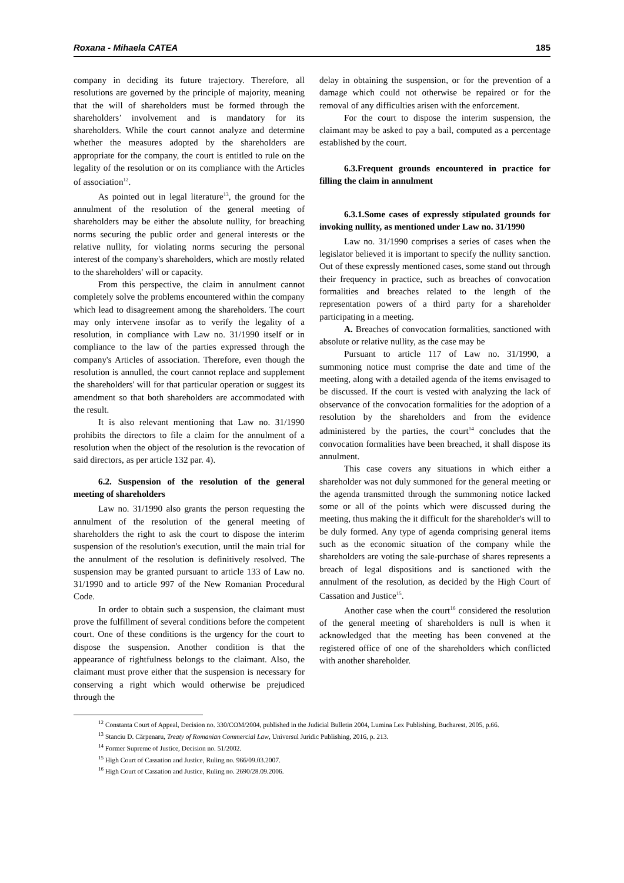Roxana - Mihaela CATEA 185
company in deciding its future trajectory. Therefore, all resolutions are governed by the principle of majority, meaning that the will of shareholders must be formed through the shareholders’ involvement and is mandatory for its shareholders. While the court cannot analyze and determine whether the measures adopted by the shareholders are appropriate for the company, the court is entitled to rule on the legality of the resolution or on its compliance with the Articles of association<sup>12</sup>.
As pointed out in legal literature<sup>13</sup>, the ground for the annulment of the resolution of the general meeting of shareholders may be either the absolute nullity, for breaching norms securing the public order and general interests or the relative nullity, for violating norms securing the personal interest of the company's shareholders, which are mostly related to the shareholders' will or capacity.
From this perspective, the claim in annulment cannot completely solve the problems encountered within the company which lead to disagreement among the shareholders. The court may only intervene insofar as to verify the legality of a resolution, in compliance with Law no. 31/1990 itself or in compliance to the law of the parties expressed through the company's Articles of association. Therefore, even though the resolution is annulled, the court cannot replace and supplement the shareholders' will for that particular operation or suggest its amendment so that both shareholders are accommodated with the result.
It is also relevant mentioning that Law no. 31/1990 prohibits the directors to file a claim for the annulment of a resolution when the object of the resolution is the revocation of said directors, as per article 132 par. 4).
6.2. Suspension of the resolution of the general meeting of shareholders
Law no. 31/1990 also grants the person requesting the annulment of the resolution of the general meeting of shareholders the right to ask the court to dispose the interim suspension of the resolution's execution, until the main trial for the annulment of the resolution is definitively resolved. The suspension may be granted pursuant to article 133 of Law no. 31/1990 and to article 997 of the New Romanian Procedural Code.
In order to obtain such a suspension, the claimant must prove the fulfillment of several conditions before the competent court. One of these conditions is the urgency for the court to dispose the suspension. Another condition is that the appearance of rightfulness belongs to the claimant. Also, the claimant must prove either that the suspension is necessary for conserving a right which would otherwise be prejudiced through the
delay in obtaining the suspension, or for the prevention of a damage which could not otherwise be repaired or for the removal of any difficulties arisen with the enforcement.
For the court to dispose the interim suspension, the claimant may be asked to pay a bail, computed as a percentage established by the court.
6.3.Frequent grounds encountered in practice for filling the claim in annulment
6.3.1.Some cases of expressly stipulated grounds for invoking nullity, as mentioned under Law no. 31/1990
Law no. 31/1990 comprises a series of cases when the legislator believed it is important to specify the nullity sanction. Out of these expressly mentioned cases, some stand out through their frequency in practice, such as breaches of convocation formalities and breaches related to the length of the representation powers of a third party for a shareholder participating in a meeting.
A. Breaches of convocation formalities, sanctioned with absolute or relative nullity, as the case may be
Pursuant to article 117 of Law no. 31/1990, a summoning notice must comprise the date and time of the meeting, along with a detailed agenda of the items envisaged to be discussed. If the court is vested with analyzing the lack of observance of the convocation formalities for the adoption of a resolution by the shareholders and from the evidence administered by the parties, the court<sup>14</sup> concludes that the convocation formalities have been breached, it shall dispose its annulment.
This case covers any situations in which either a shareholder was not duly summoned for the general meeting or the agenda transmitted through the summoning notice lacked some or all of the points which were discussed during the meeting, thus making the it difficult for the shareholder's will to be duly formed. Any type of agenda comprising general items such as the economic situation of the company while the shareholders are voting the sale-purchase of shares represents a breach of legal dispositions and is sanctioned with the annulment of the resolution, as decided by the High Court of Cassation and Justice<sup>15</sup>.
Another case when the court<sup>16</sup> considered the resolution of the general meeting of shareholders is null is when it acknowledged that the meeting has been convened at the registered office of one of the shareholders which conflicted with another shareholder.
<sup>12</sup> Constanta Court of Appeal, Decision no. 330/COM/2004, published in the Judicial Bulletin 2004, Lumina Lex Publishing, Bucharest, 2005, p.66.
<sup>13</sup> Stanciu D. Cărpenaru, Treaty of Romanian Commercial Law, Universul Juridic Publishing, 2016, p. 213.
<sup>14</sup> Former Supreme of Justice, Decision no. 51/2002.
<sup>15</sup> High Court of Cassation and Justice, Ruling no. 966/09.03.2007.
<sup>16</sup> High Court of Cassation and Justice, Ruling no. 2690/28.09.2006.